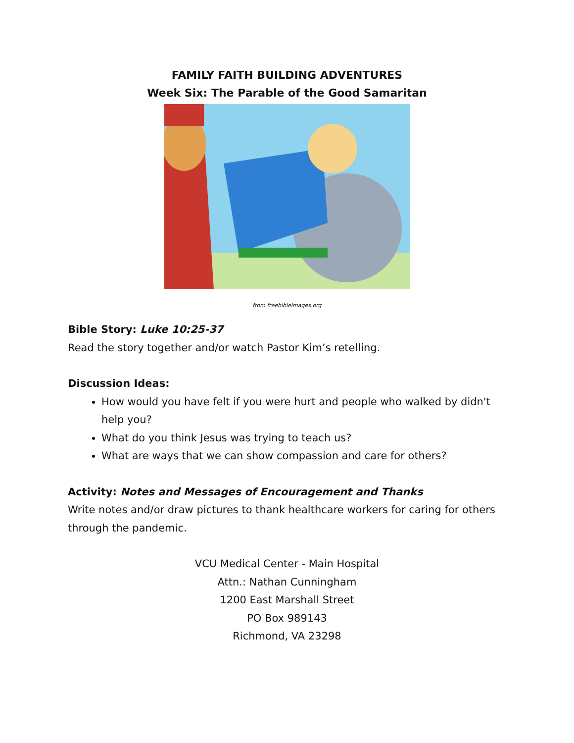FAMILY FAITH BUILDING ADVENTURES
Week Six: The Parable of the Good Samaritan
from freebibleimages.org
Bible Story: Luke 10:25-37
Read the story together and/or watch Pastor Kim’s retelling.
Discussion Ideas:
How would you have felt if you were hurt and people who walked by didn't help you?
What do you think Jesus was trying to teach us?
What are ways that we can show compassion and care for others?
Activity: Notes and Messages of Encouragement and Thanks
Write notes and/or draw pictures to thank healthcare workers for caring for others through the pandemic.
VCU Medical Center - Main Hospital
Attn.: Nathan Cunningham
1200 East Marshall Street
PO Box 989143
Richmond, VA 23298